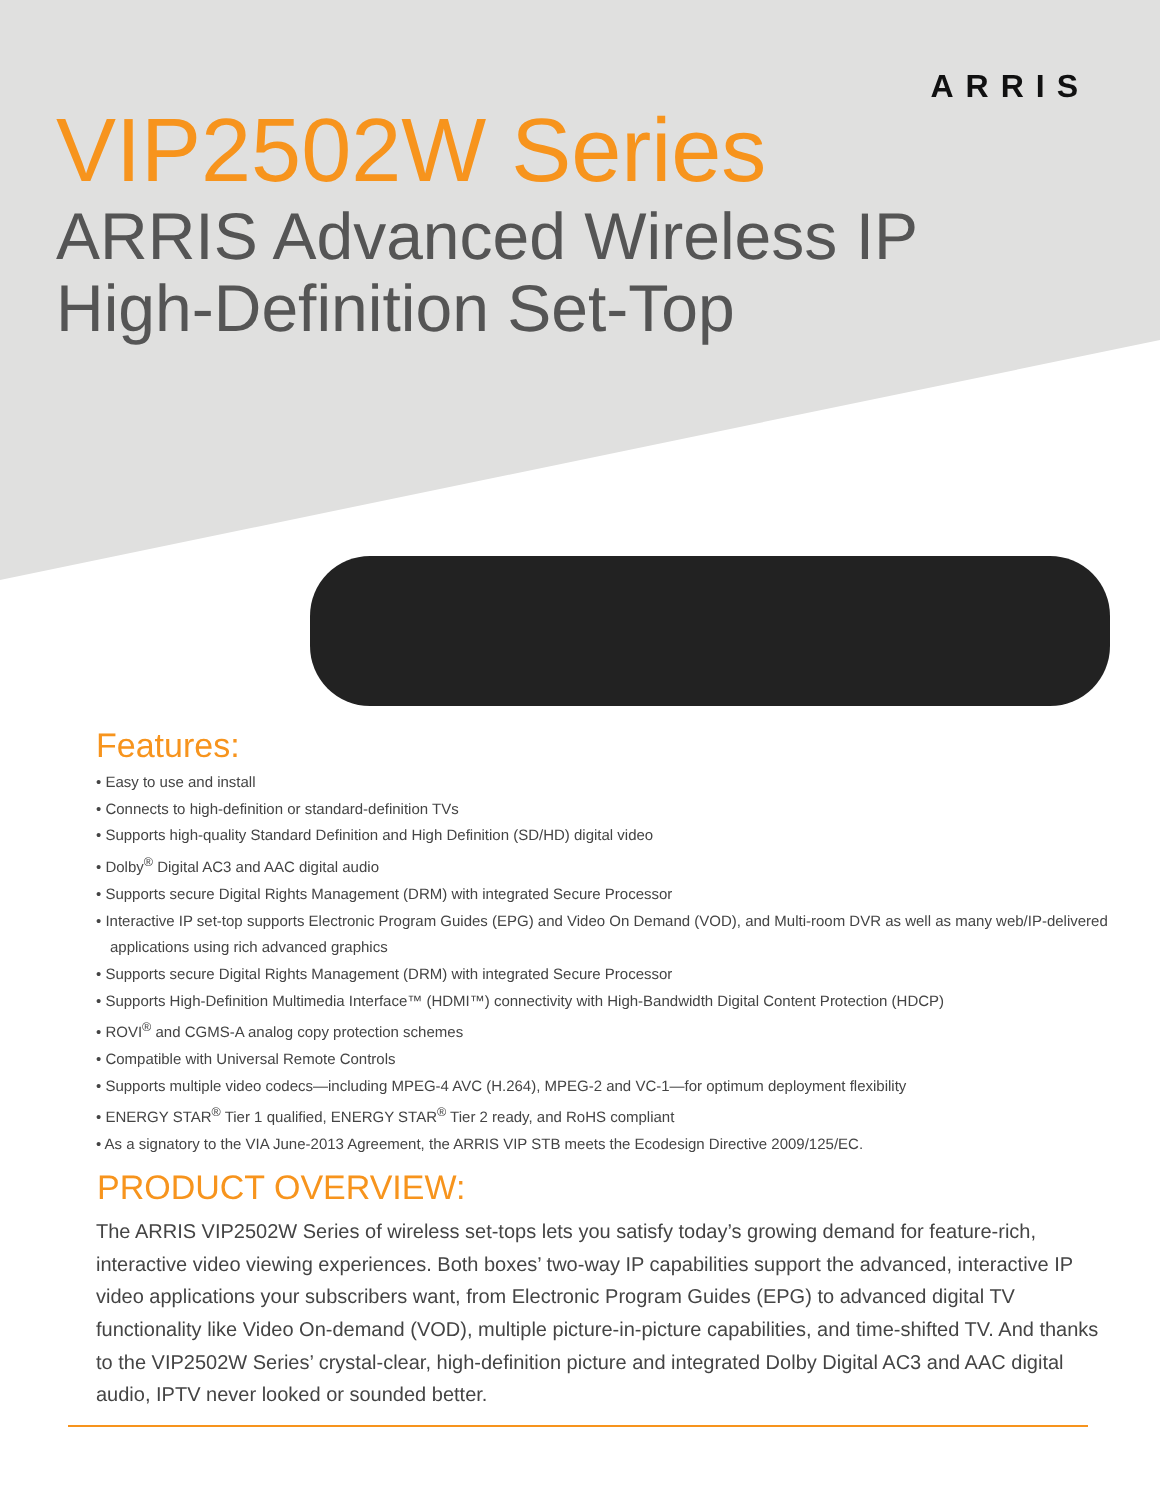ARRIS
VIP2502W Series
ARRIS Advanced Wireless IP
High-Definition Set-Top
Features:
• Easy to use and install
• Connects to high-definition or standard-definition TVs
• Supports high-quality Standard Definition and High Definition (SD/HD) digital video
• Dolby<sup>®</sup> Digital AC3 and AAC digital audio
• Supports secure Digital Rights Management (DRM) with integrated Secure Processor
• Interactive IP set-top supports Electronic Program Guides (EPG) and Video On Demand (VOD), and Multi-room DVR as well as many web/IP-delivered applications using rich advanced graphics
• Supports secure Digital Rights Management (DRM) with integrated Secure Processor
• Supports High-Definition Multimedia Interface™ (HDMI™) connectivity with High-Bandwidth Digital Content Protection (HDCP)
• ROVI<sup>®</sup> and CGMS-A analog copy protection schemes
• Compatible with Universal Remote Controls
• Supports multiple video codecs—including MPEG-4 AVC (H.264), MPEG-2 and VC-1—for optimum deployment flexibility
• ENERGY STAR<sup>®</sup> Tier 1 qualified, ENERGY STAR<sup>®</sup> Tier 2 ready, and RoHS compliant
• As a signatory to the VIA June-2013 Agreement, the ARRIS VIP STB meets the Ecodesign Directive 2009/125/EC.
PRODUCT OVERVIEW:
The ARRIS VIP2502W Series of wireless set-tops lets you satisfy today’s growing demand for feature-rich, interactive video viewing experiences. Both boxes’ two-way IP capabilities support the advanced, interactive IP video applications your subscribers want, from Electronic Program Guides (EPG) to advanced digital TV functionality like Video On-demand (VOD), multiple picture-in-picture capabilities, and time-shifted TV. And thanks to the VIP2502W Series’ crystal-clear, high-definition picture and integrated Dolby Digital AC3 and AAC digital audio, IPTV never looked or sounded better.